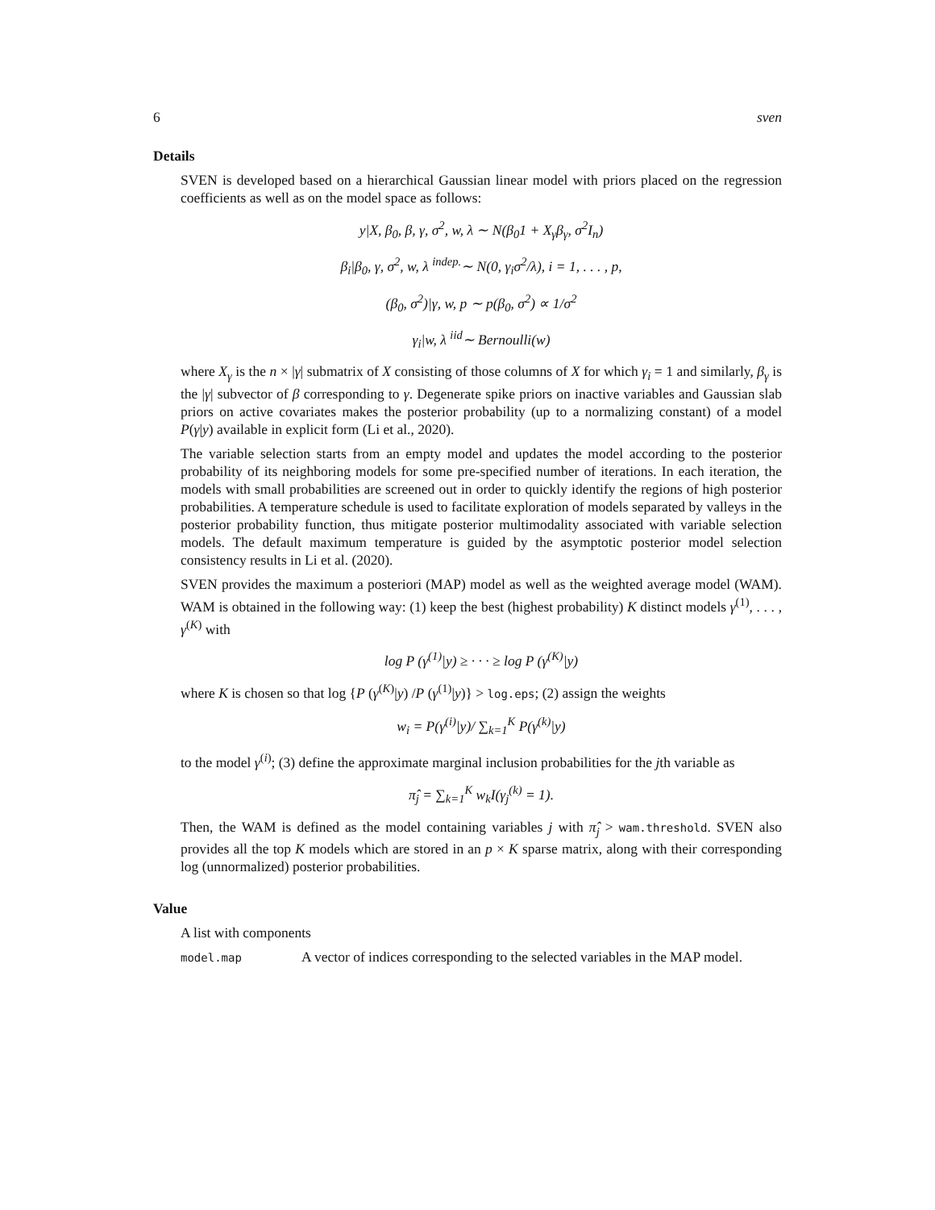6 sven
Details
SVEN is developed based on a hierarchical Gaussian linear model with priors placed on the regression coefficients as well as on the model space as follows:
y|X, β<sub>0</sub>, β, γ, σ<sup>2</sup>, w, λ ∼ N(β<sub>0</sub>1 + X<sub>γ</sub>β<sub>γ</sub>, σ<sup>2</sup>I<sub>n</sub>)
β<sub>i</sub>|β<sub>0</sub>, γ, σ<sup>2</sup>, w, λ <sup>indep.</sup>∼ N(0, γ<sub>i</sub>σ<sup>2</sup>/λ), i = 1, . . . , p,
(β<sub>0</sub>, σ<sup>2</sup>)|γ, w, p ∼ p(β<sub>0</sub>, σ<sup>2</sup>) ∝ 1/σ<sup>2</sup>
γ<sub>i</sub>|w, λ <sup>iid</sup>∼ Bernoulli(w)
where X<sub>γ</sub> is the n × |γ| submatrix of X consisting of those columns of X for which γ<sub>i</sub> = 1 and similarly, β<sub>γ</sub> is the |γ| subvector of β corresponding to γ. Degenerate spike priors on inactive variables and Gaussian slab priors on active covariates makes the posterior probability (up to a normalizing constant) of a model P(γ|y) available in explicit form (Li et al., 2020).
The variable selection starts from an empty model and updates the model according to the posterior probability of its neighboring models for some pre-specified number of iterations. In each iteration, the models with small probabilities are screened out in order to quickly identify the regions of high posterior probabilities. A temperature schedule is used to facilitate exploration of models separated by valleys in the posterior probability function, thus mitigate posterior multimodality associated with variable selection models. The default maximum temperature is guided by the asymptotic posterior model selection consistency results in Li et al. (2020).
SVEN provides the maximum a posteriori (MAP) model as well as the weighted average model (WAM). WAM is obtained in the following way: (1) keep the best (highest probability) K distinct models γ<sup>(1)</sup>, . . . , γ<sup>(K)</sup> with
log P (γ<sup>(1)</sup>|y) ≥ · · · ≥ log P (γ<sup>(K)</sup>|y)
where K is chosen so that log {P (γ<sup>(K)</sup>|y) /P (γ<sup>(1)</sup>|y)} > log.eps; (2) assign the weights
w<sub>i</sub> = P(γ<sup>(i)</sup>|y)/ ∑<sub>k=1</sub><sup>K</sup> P(γ<sup>(k)</sup>|y)
to the model γ<sup>(i)</sup>; (3) define the approximate marginal inclusion probabilities for the jth variable as
π̂<sub>j</sub> = ∑<sub>k=1</sub><sup>K</sup> w<sub>k</sub>I(γ<sub>j</sub><sup>(k)</sup> = 1).
Then, the WAM is defined as the model containing variables j with π̂<sub>j</sub> > wam.threshold. SVEN also provides all the top K models which are stored in an p × K sparse matrix, along with their corresponding log (unnormalized) posterior probabilities.
Value
A list with components
model.map A vector of indices corresponding to the selected variables in the MAP model.